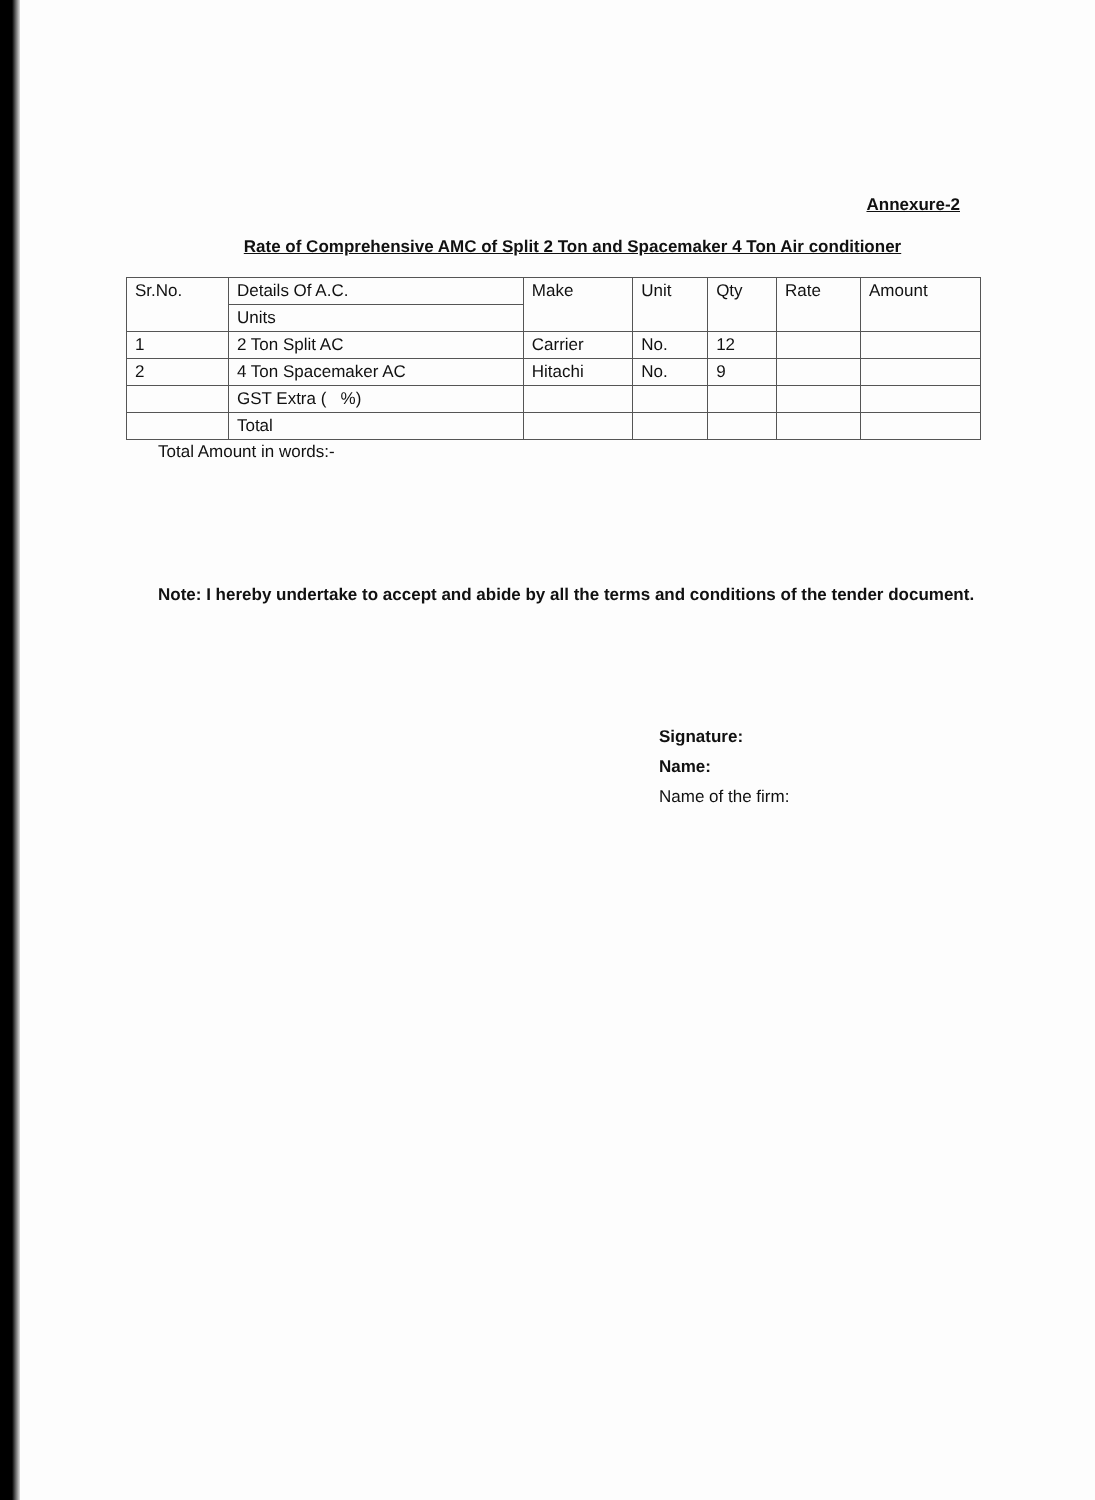Annexure-2
Rate of Comprehensive AMC of Split 2 Ton and Spacemaker 4 Ton Air conditioner
| Sr.No. | Details Of A.C. | Make | Unit | Qty | Rate | Amount |
| --- | --- | --- | --- | --- | --- | --- |
| | Units | | | | | |
| 1 | 2 Ton Split AC | Carrier | No. | 12 | | |
| 2 | 4 Ton Spacemaker AC | Hitachi | No. | 9 | | |
| | GST Extra ( %) | | | | | |
| | Total | | | | | |
Total Amount in words:-
Note: I hereby undertake to accept and abide by all the terms and conditions of the tender document.
Signature:
Name:
Name of the firm: